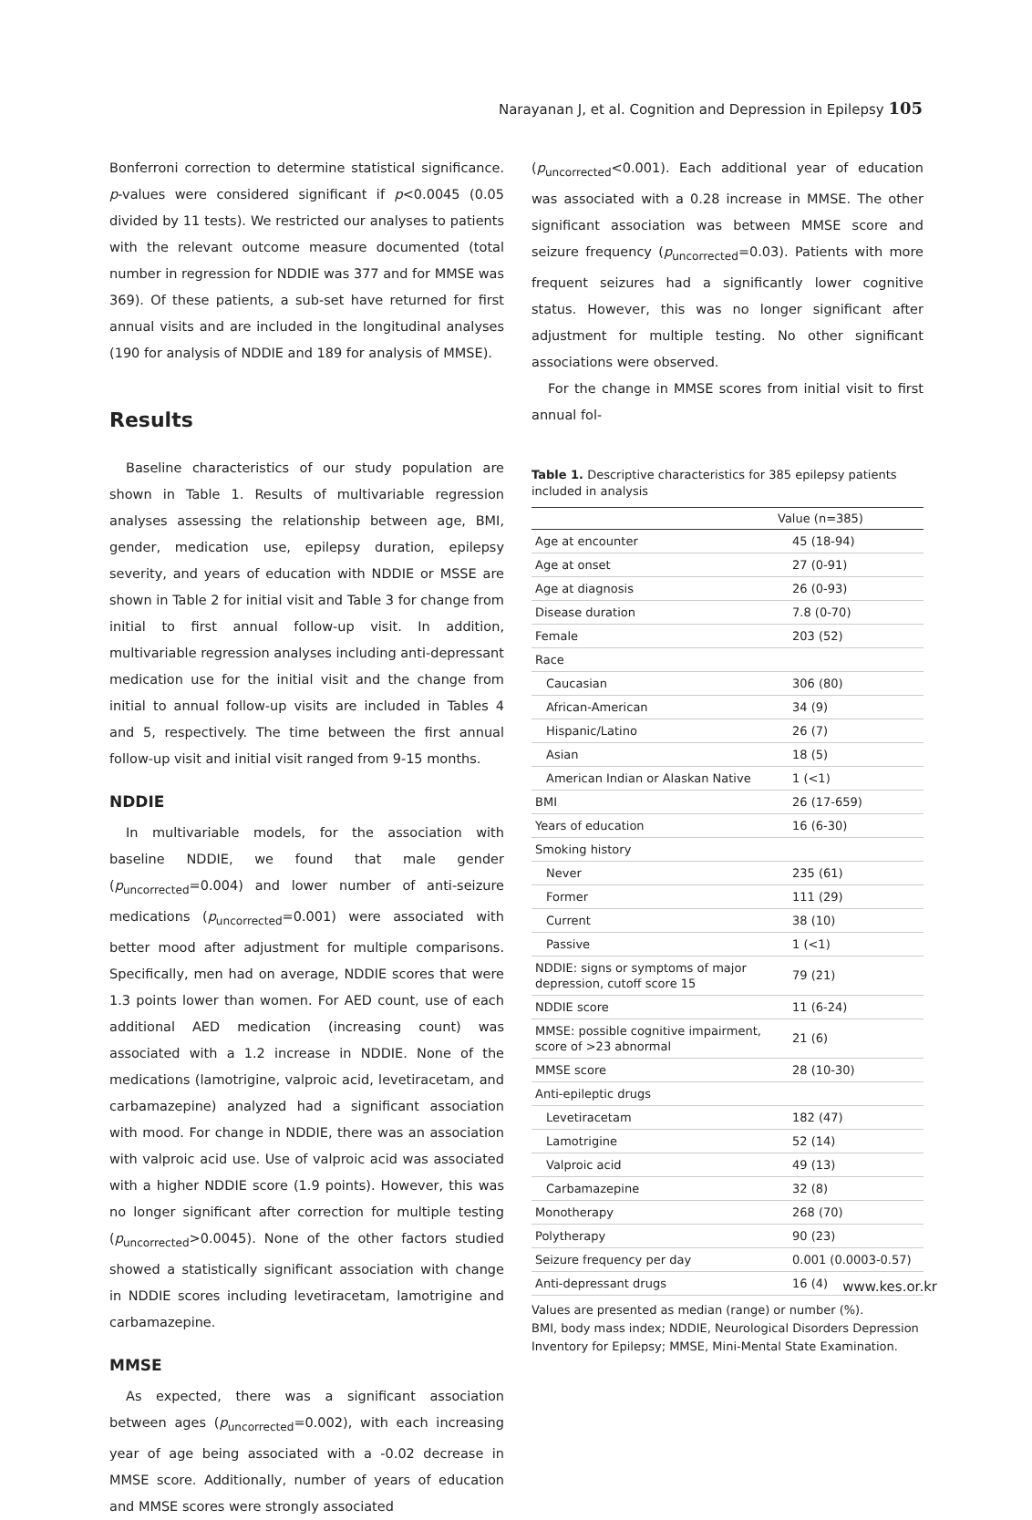Narayanan J, et al. Cognition and Depression in Epilepsy 105
Bonferroni correction to determine statistical significance. p-values were considered significant if p<0.0045 (0.05 divided by 11 tests). We restricted our analyses to patients with the relevant outcome measure documented (total number in regression for NDDIE was 377 and for MMSE was 369). Of these patients, a sub-set have returned for first annual visits and are included in the longitudinal analyses (190 for analysis of NDDIE and 189 for analysis of MMSE).
Results
Baseline characteristics of our study population are shown in Table 1. Results of multivariable regression analyses assessing the relationship between age, BMI, gender, medication use, epilepsy duration, epilepsy severity, and years of education with NDDIE or MSSE are shown in Table 2 for initial visit and Table 3 for change from initial to first annual follow-up visit. In addition, multivariable regression analyses including anti-depressant medication use for the initial visit and the change from initial to annual follow-up visits are included in Tables 4 and 5, respectively. The time between the first annual follow-up visit and initial visit ranged from 9-15 months.
NDDIE
In multivariable models, for the association with baseline NDDIE, we found that male gender (p<sub>uncorrected</sub>=0.004) and lower number of anti-seizure medications (p<sub>uncorrected</sub>=0.001) were associated with better mood after adjustment for multiple comparisons. Specifically, men had on average, NDDIE scores that were 1.3 points lower than women. For AED count, use of each additional AED medication (increasing count) was associated with a 1.2 increase in NDDIE. None of the medications (lamotrigine, valproic acid, levetiracetam, and carbamazepine) analyzed had a significant association with mood. For change in NDDIE, there was an association with valproic acid use. Use of valproic acid was associated with a higher NDDIE score (1.9 points). However, this was no longer significant after correction for multiple testing (p<sub>uncorrected</sub>>0.0045). None of the other factors studied showed a statistically significant association with change in NDDIE scores including levetiracetam, lamotrigine and carbamazepine.
MMSE
As expected, there was a significant association between ages (p<sub>uncorrected</sub>=0.002), with each increasing year of age being associated with a -0.02 decrease in MMSE score. Additionally, number of years of education and MMSE scores were strongly associated
(p<sub>uncorrected</sub><0.001). Each additional year of education was associated with a 0.28 increase in MMSE. The other significant association was between MMSE score and seizure frequency (p<sub>uncorrected</sub>=0.03). Patients with more frequent seizures had a significantly lower cognitive status. However, this was no longer significant after adjustment for multiple testing. No other significant associations were observed.
For the change in MMSE scores from initial visit to first annual fol-
Table 1. Descriptive characteristics for 385 epilepsy patients included in analysis
| | Value (n=385) |
| --- | --- |
| Age at encounter | 45 (18-94) |
| Age at onset | 27 (0-91) |
| Age at diagnosis | 26 (0-93) |
| Disease duration | 7.8 (0-70) |
| Female | 203 (52) |
| Race | |
| Caucasian | 306 (80) |
| African-American | 34 (9) |
| Hispanic/Latino | 26 (7) |
| Asian | 18 (5) |
| American Indian or Alaskan Native | 1 (<1) |
| BMI | 26 (17-659) |
| Years of education | 16 (6-30) |
| Smoking history | |
| Never | 235 (61) |
| Former | 111 (29) |
| Current | 38 (10) |
| Passive | 1 (<1) |
| NDDIE: signs or symptoms of major depression, cutoff score 15 | 79 (21) |
| NDDIE score | 11 (6-24) |
| MMSE: possible cognitive impairment, score of >23 abnormal | 21 (6) |
| MMSE score | 28 (10-30) |
| Anti-epileptic drugs | |
| Levetiracetam | 182 (47) |
| Lamotrigine | 52 (14) |
| Valproic acid | 49 (13) |
| Carbamazepine | 32 (8) |
| Monotherapy | 268 (70) |
| Polytherapy | 90 (23) |
| Seizure frequency per day | 0.001 (0.0003-0.57) |
| Anti-depressant drugs | 16 (4) |
Values are presented as median (range) or number (%).
BMI, body mass index; NDDIE, Neurological Disorders Depression Inventory for Epilepsy; MMSE, Mini-Mental State Examination.
www.kes.or.kr